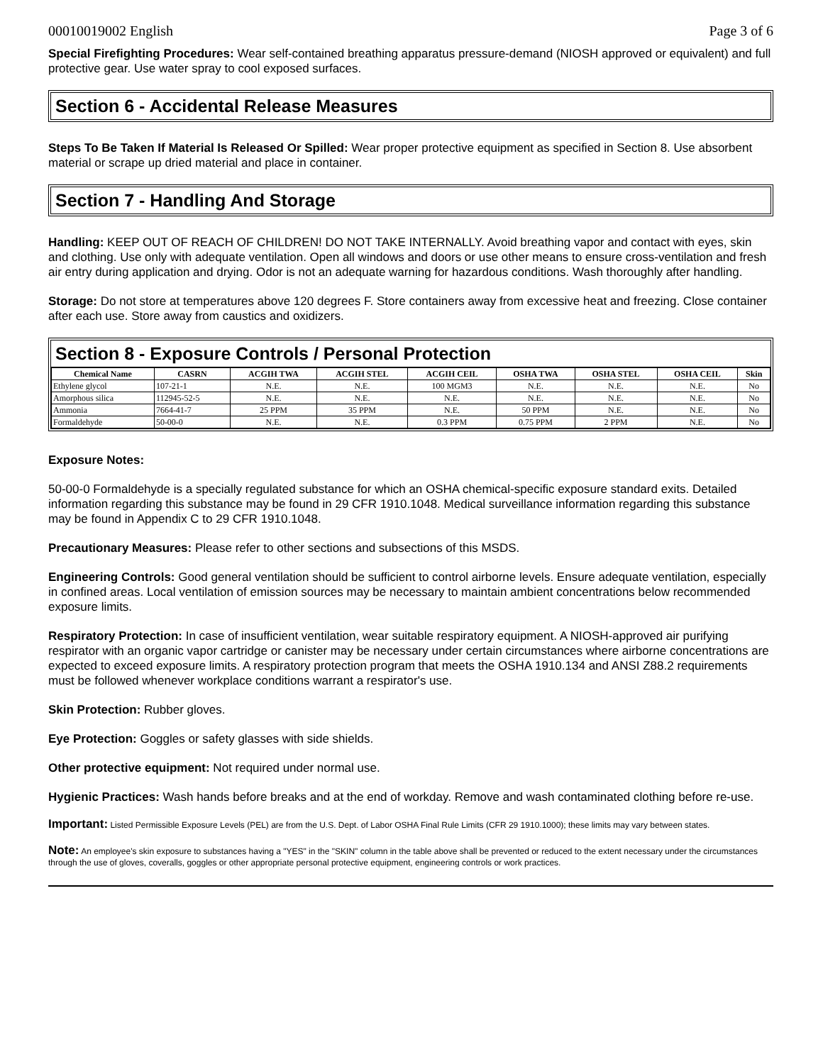00010019002 English Page 3 of 6
Special Firefighting Procedures: Wear self-contained breathing apparatus pressure-demand (NIOSH approved or equivalent) and full protective gear. Use water spray to cool exposed surfaces.
Section 6 - Accidental Release Measures
Steps To Be Taken If Material Is Released Or Spilled: Wear proper protective equipment as specified in Section 8. Use absorbent material or scrape up dried material and place in container.
Section 7 - Handling And Storage
Handling: KEEP OUT OF REACH OF CHILDREN! DO NOT TAKE INTERNALLY. Avoid breathing vapor and contact with eyes, skin and clothing. Use only with adequate ventilation. Open all windows and doors or use other means to ensure cross-ventilation and fresh air entry during application and drying. Odor is not an adequate warning for hazardous conditions. Wash thoroughly after handling.
Storage: Do not store at temperatures above 120 degrees F. Store containers away from excessive heat and freezing. Close container after each use. Store away from caustics and oxidizers.
Section 8 - Exposure Controls / Personal Protection
| Chemical Name | CASRN | ACGIH TWA | ACGIH STEL | ACGIH CEIL | OSHA TWA | OSHA STEL | OSHA CEIL | Skin |
| --- | --- | --- | --- | --- | --- | --- | --- | --- |
| Ethylene glycol | 107-21-1 | N.E. | N.E. | 100 MGM3 | N.E. | N.E. | N.E. | No |
| Amorphous silica | 112945-52-5 | N.E. | N.E. | N.E. | N.E. | N.E. | N.E. | No |
| Ammonia | 7664-41-7 | 25 PPM | 35 PPM | N.E. | 50 PPM | N.E. | N.E. | No |
| Formaldehyde | 50-00-0 | N.E. | N.E. | 0.3 PPM | 0.75 PPM | 2 PPM | N.E. | No |
Exposure Notes:
50-00-0 Formaldehyde is a specially regulated substance for which an OSHA chemical-specific exposure standard exits. Detailed information regarding this substance may be found in 29 CFR 1910.1048. Medical surveillance information regarding this substance may be found in Appendix C to 29 CFR 1910.1048.
Precautionary Measures: Please refer to other sections and subsections of this MSDS.
Engineering Controls: Good general ventilation should be sufficient to control airborne levels. Ensure adequate ventilation, especially in confined areas. Local ventilation of emission sources may be necessary to maintain ambient concentrations below recommended exposure limits.
Respiratory Protection: In case of insufficient ventilation, wear suitable respiratory equipment. A NIOSH-approved air purifying respirator with an organic vapor cartridge or canister may be necessary under certain circumstances where airborne concentrations are expected to exceed exposure limits. A respiratory protection program that meets the OSHA 1910.134 and ANSI Z88.2 requirements must be followed whenever workplace conditions warrant a respirator's use.
Skin Protection: Rubber gloves.
Eye Protection: Goggles or safety glasses with side shields.
Other protective equipment: Not required under normal use.
Hygienic Practices: Wash hands before breaks and at the end of workday. Remove and wash contaminated clothing before re-use.
Important: Listed Permissible Exposure Levels (PEL) are from the U.S. Dept. of Labor OSHA Final Rule Limits (CFR 29 1910.1000); these limits may vary between states.
Note: An employee's skin exposure to substances having a "YES" in the "SKIN" column in the table above shall be prevented or reduced to the extent necessary under the circumstances through the use of gloves, coveralls, goggles or other appropriate personal protective equipment, engineering controls or work practices.